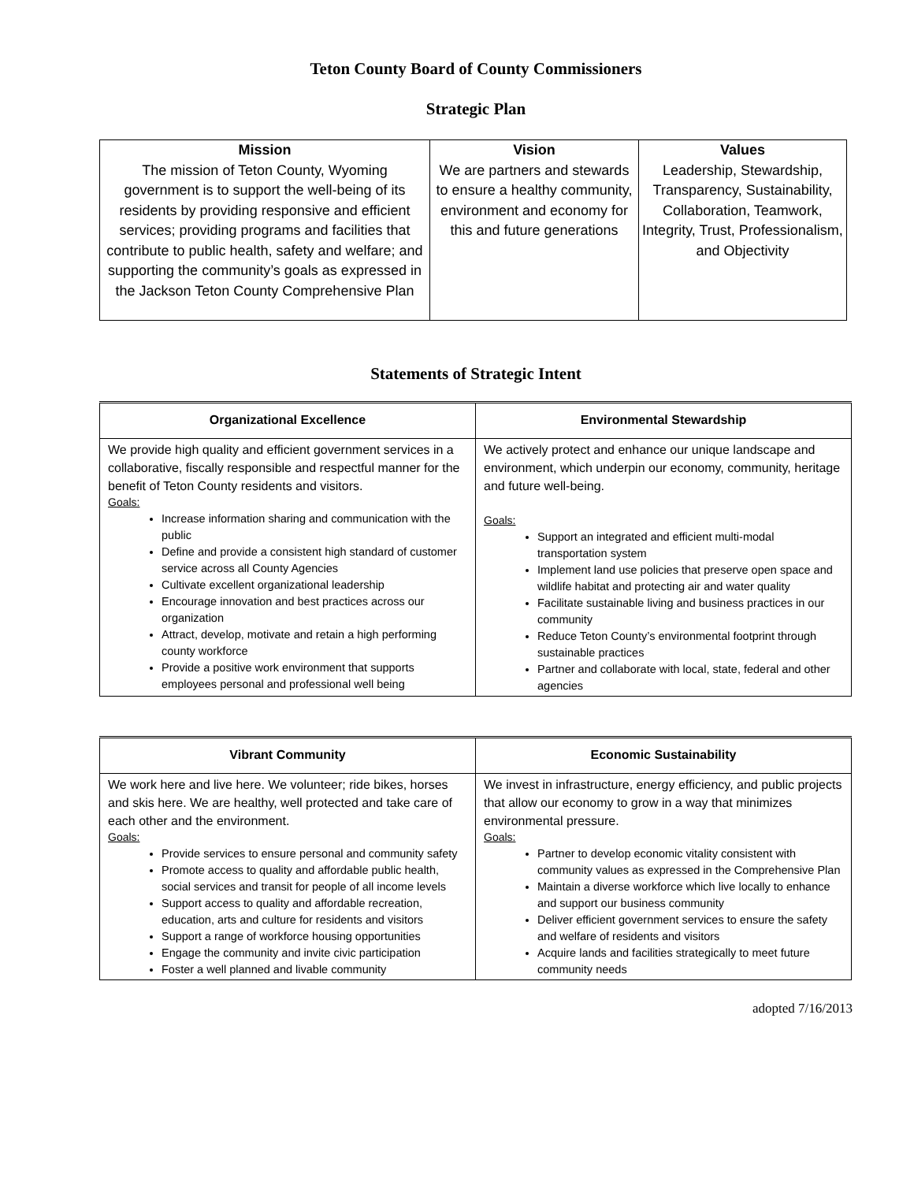Teton County Board of County Commissioners
Strategic Plan
| Mission The mission of Teton County, Wyoming government is to support the well-being of its residents by providing responsive and efficient services; providing programs and facilities that contribute to public health, safety and welfare; and supporting the community’s goals as expressed in the Jackson Teton County Comprehensive Plan | Vision We are partners and stewards to ensure a healthy community, environment and economy for this and future generations | Values Leadership, Stewardship, Transparency, Sustainability, Collaboration, Teamwork, Integrity, Trust, Professionalism, and Objectivity |
Statements of Strategic Intent
| Organizational Excellence | Environmental Stewardship |
| --- | --- |
| We provide high quality and efficient government services in a collaborative, fiscally responsible and respectful manner for the benefit of Teton County residents and visitors. Goals: Increase information sharing and communication with the public Define and provide a consistent high standard of customer service across all County Agencies Cultivate excellent organizational leadership Encourage innovation and best practices across our organization Attract, develop, motivate and retain a high performing county workforce Provide a positive work environment that supports employees personal and professional well being | We actively protect and enhance our unique landscape and environment, which underpin our economy, community, heritage and future well-being. Goals: Support an integrated and efficient multi-modal transportation system Implement land use policies that preserve open space and wildlife habitat and protecting air and water quality Facilitate sustainable living and business practices in our community Reduce Teton County’s environmental footprint through sustainable practices Partner and collaborate with local, state, federal and other agencies |
| Vibrant Community | Economic Sustainability |
| --- | --- |
| We work here and live here. We volunteer; ride bikes, horses and skis here. We are healthy, well protected and take care of each other and the environment. Goals: Provide services to ensure personal and community safety Promote access to quality and affordable public health, social services and transit for people of all income levels Support access to quality and affordable recreation, education, arts and culture for residents and visitors Support a range of workforce housing opportunities Engage the community and invite civic participation Foster a well planned and livable community | We invest in infrastructure, energy efficiency, and public projects that allow our economy to grow in a way that minimizes environmental pressure. Goals: Partner to develop economic vitality consistent with community values as expressed in the Comprehensive Plan Maintain a diverse workforce which live locally to enhance and support our business community Deliver efficient government services to ensure the safety and welfare of residents and visitors Acquire lands and facilities strategically to meet future community needs |
adopted 7/16/2013